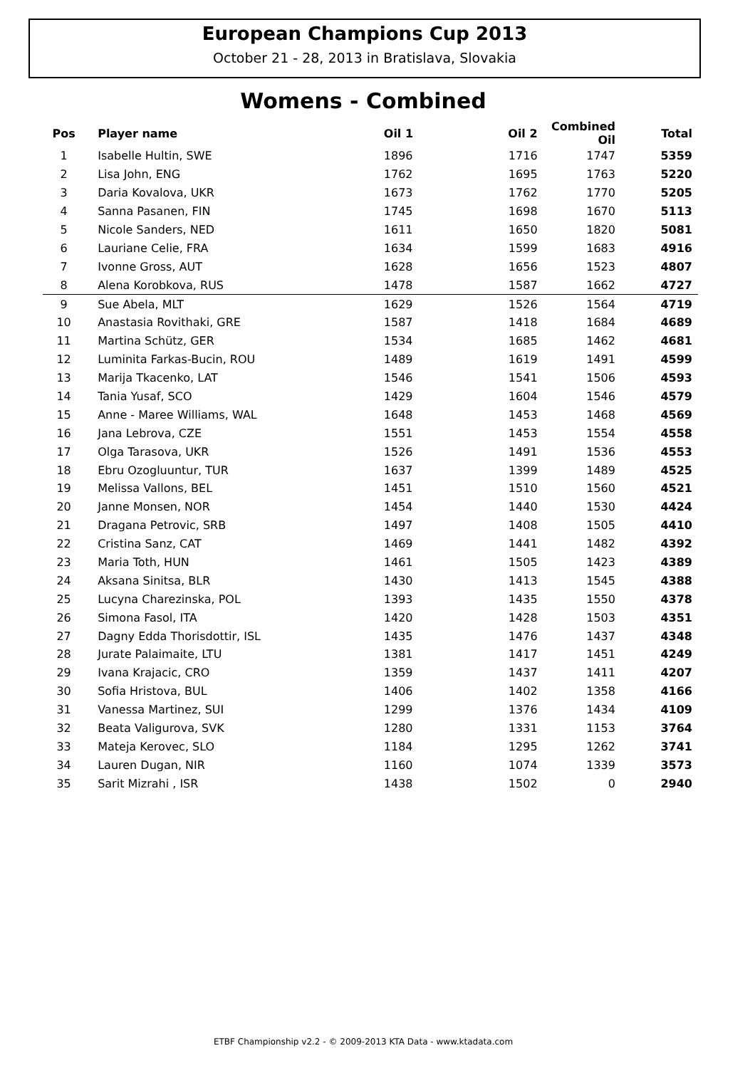European Champions Cup 2013
October 21 - 28, 2013 in Bratislava, Slovakia
Womens - Combined
| Pos | Player name | Oil 1 | Oil 2 | Combined Oil | Total |
| --- | --- | --- | --- | --- | --- |
| 1 | Isabelle Hultin, SWE | 1896 | 1716 | 1747 | 5359 |
| 2 | Lisa John, ENG | 1762 | 1695 | 1763 | 5220 |
| 3 | Daria Kovalova, UKR | 1673 | 1762 | 1770 | 5205 |
| 4 | Sanna Pasanen, FIN | 1745 | 1698 | 1670 | 5113 |
| 5 | Nicole Sanders, NED | 1611 | 1650 | 1820 | 5081 |
| 6 | Lauriane Celie, FRA | 1634 | 1599 | 1683 | 4916 |
| 7 | Ivonne Gross, AUT | 1628 | 1656 | 1523 | 4807 |
| 8 | Alena Korobkova, RUS | 1478 | 1587 | 1662 | 4727 |
| 9 | Sue Abela, MLT | 1629 | 1526 | 1564 | 4719 |
| 10 | Anastasia Rovithaki, GRE | 1587 | 1418 | 1684 | 4689 |
| 11 | Martina Schütz, GER | 1534 | 1685 | 1462 | 4681 |
| 12 | Luminita Farkas-Bucin, ROU | 1489 | 1619 | 1491 | 4599 |
| 13 | Marija Tkacenko, LAT | 1546 | 1541 | 1506 | 4593 |
| 14 | Tania Yusaf, SCO | 1429 | 1604 | 1546 | 4579 |
| 15 | Anne - Maree Williams, WAL | 1648 | 1453 | 1468 | 4569 |
| 16 | Jana Lebrova, CZE | 1551 | 1453 | 1554 | 4558 |
| 17 | Olga Tarasova, UKR | 1526 | 1491 | 1536 | 4553 |
| 18 | Ebru Ozogluuntur, TUR | 1637 | 1399 | 1489 | 4525 |
| 19 | Melissa Vallons, BEL | 1451 | 1510 | 1560 | 4521 |
| 20 | Janne Monsen, NOR | 1454 | 1440 | 1530 | 4424 |
| 21 | Dragana Petrovic, SRB | 1497 | 1408 | 1505 | 4410 |
| 22 | Cristina Sanz, CAT | 1469 | 1441 | 1482 | 4392 |
| 23 | Maria Toth, HUN | 1461 | 1505 | 1423 | 4389 |
| 24 | Aksana Sinitsa, BLR | 1430 | 1413 | 1545 | 4388 |
| 25 | Lucyna Charezinska, POL | 1393 | 1435 | 1550 | 4378 |
| 26 | Simona Fasol, ITA | 1420 | 1428 | 1503 | 4351 |
| 27 | Dagny Edda Thorisdottir, ISL | 1435 | 1476 | 1437 | 4348 |
| 28 | Jurate Palaimaite, LTU | 1381 | 1417 | 1451 | 4249 |
| 29 | Ivana Krajacic, CRO | 1359 | 1437 | 1411 | 4207 |
| 30 | Sofia Hristova, BUL | 1406 | 1402 | 1358 | 4166 |
| 31 | Vanessa Martinez, SUI | 1299 | 1376 | 1434 | 4109 |
| 32 | Beata Valigurova, SVK | 1280 | 1331 | 1153 | 3764 |
| 33 | Mateja Kerovec, SLO | 1184 | 1295 | 1262 | 3741 |
| 34 | Lauren Dugan, NIR | 1160 | 1074 | 1339 | 3573 |
| 35 | Sarit Mizrahi , ISR | 1438 | 1502 | 0 | 2940 |
ETBF Championship v2.2 - © 2009-2013 KTA Data - www.ktadata.com